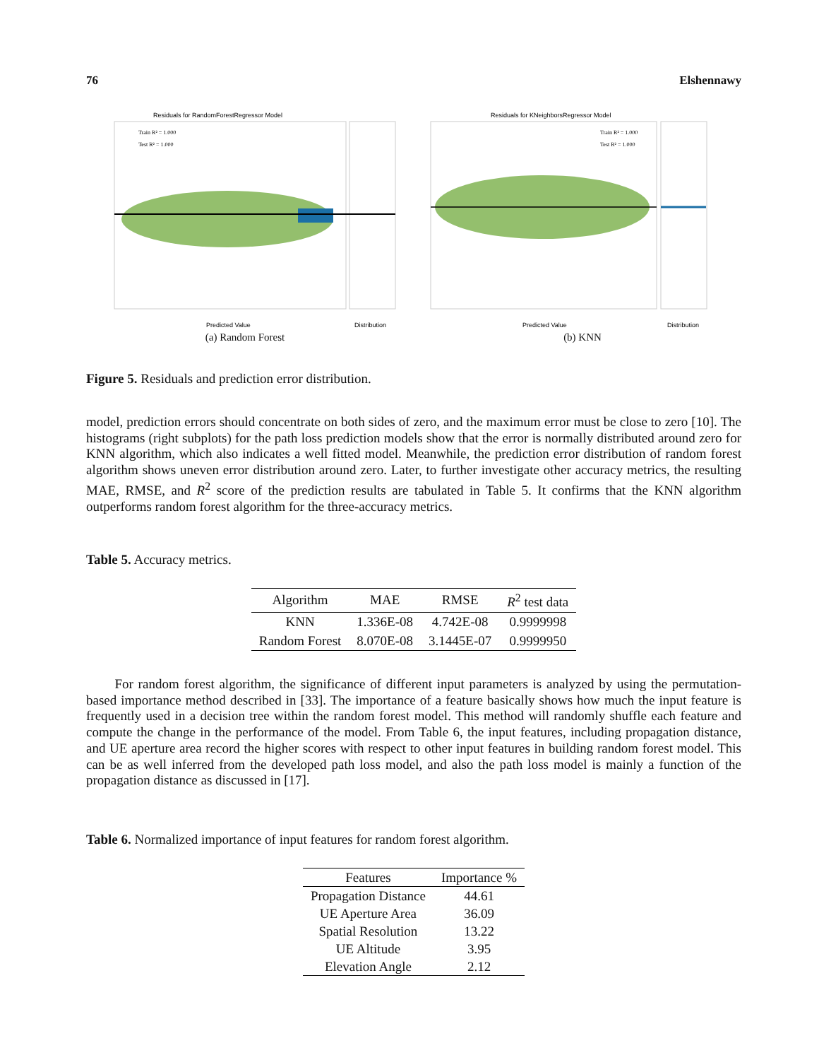76 Elshennawy
Residuals for RandomForestRegressor Model
Predicted Value
Distribution
Train R² = 1.000
Test R² = 1.000
(a) Random Forest
Residuals for KNeighborsRegressor Model
Predicted Value
Distribution
Train R² = 1.000
Test R² = 1.000
(b) KNN
Figure 5. Residuals and prediction error distribution.
model, prediction errors should concentrate on both sides of zero, and the maximum error must be close to zero [10]. The histograms (right subplots) for the path loss prediction models show that the error is normally distributed around zero for KNN algorithm, which also indicates a well fitted model. Meanwhile, the prediction error distribution of random forest algorithm shows uneven error distribution around zero. Later, to further investigate other accuracy metrics, the resulting MAE, RMSE, and R<sup>2</sup> score of the prediction results are tabulated in Table 5. It confirms that the KNN algorithm outperforms random forest algorithm for the three-accuracy metrics.
Table 5. Accuracy metrics.
| Algorithm | MAE | RMSE | R<sup>2</sup> test data |
| --- | --- | --- | --- |
| KNN | 1.336E-08 | 4.742E-08 | 0.9999998 |
| Random Forest | 8.070E-08 | 3.1445E-07 | 0.9999950 |
For random forest algorithm, the significance of different input parameters is analyzed by using the permutation-based importance method described in [33]. The importance of a feature basically shows how much the input feature is frequently used in a decision tree within the random forest model. This method will randomly shuffle each feature and compute the change in the performance of the model. From Table 6, the input features, including propagation distance, and UE aperture area record the higher scores with respect to other input features in building random forest model. This can be as well inferred from the developed path loss model, and also the path loss model is mainly a function of the propagation distance as discussed in [17].
Table 6. Normalized importance of input features for random forest algorithm.
| Features | Importance % |
| --- | --- |
| Propagation Distance | 44.61 |
| UE Aperture Area | 36.09 |
| Spatial Resolution | 13.22 |
| UE Altitude | 3.95 |
| Elevation Angle | 2.12 |